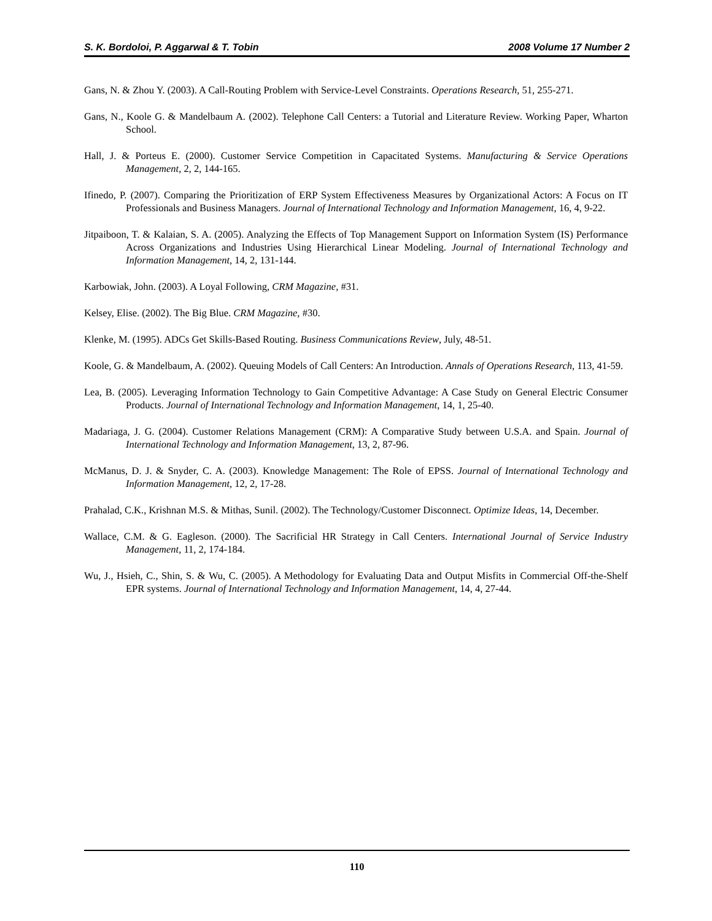S. K. Bordoloi, P. Aggarwal & T. Tobin 2008 Volume 17 Number 2
Gans, N. & Zhou Y. (2003). A Call-Routing Problem with Service-Level Constraints. Operations Research, 51, 255-271.
Gans, N., Koole G. & Mandelbaum A. (2002). Telephone Call Centers: a Tutorial and Literature Review. Working Paper, Wharton School.
Hall, J. & Porteus E. (2000). Customer Service Competition in Capacitated Systems. Manufacturing & Service Operations Management, 2, 2, 144-165.
Ifinedo, P. (2007). Comparing the Prioritization of ERP System Effectiveness Measures by Organizational Actors: A Focus on IT Professionals and Business Managers. Journal of International Technology and Information Management, 16, 4, 9-22.
Jitpaiboon, T. & Kalaian, S. A. (2005). Analyzing the Effects of Top Management Support on Information System (IS) Performance Across Organizations and Industries Using Hierarchical Linear Modeling. Journal of International Technology and Information Management, 14, 2, 131-144.
Karbowiak, John. (2003). A Loyal Following, CRM Magazine, #31.
Kelsey, Elise. (2002). The Big Blue. CRM Magazine, #30.
Klenke, M. (1995). ADCs Get Skills-Based Routing. Business Communications Review, July, 48-51.
Koole, G. & Mandelbaum, A. (2002). Queuing Models of Call Centers: An Introduction. Annals of Operations Research, 113, 41-59.
Lea, B. (2005). Leveraging Information Technology to Gain Competitive Advantage: A Case Study on General Electric Consumer Products. Journal of International Technology and Information Management, 14, 1, 25-40.
Madariaga, J. G. (2004). Customer Relations Management (CRM): A Comparative Study between U.S.A. and Spain. Journal of International Technology and Information Management, 13, 2, 87-96.
McManus, D. J. & Snyder, C. A. (2003). Knowledge Management: The Role of EPSS. Journal of International Technology and Information Management, 12, 2, 17-28.
Prahalad, C.K., Krishnan M.S. & Mithas, Sunil. (2002). The Technology/Customer Disconnect. Optimize Ideas, 14, December.
Wallace, C.M. & G. Eagleson. (2000). The Sacrificial HR Strategy in Call Centers. International Journal of Service Industry Management, 11, 2, 174-184.
Wu, J., Hsieh, C., Shin, S. & Wu, C. (2005). A Methodology for Evaluating Data and Output Misfits in Commercial Off-the-Shelf EPR systems. Journal of International Technology and Information Management, 14, 4, 27-44.
110